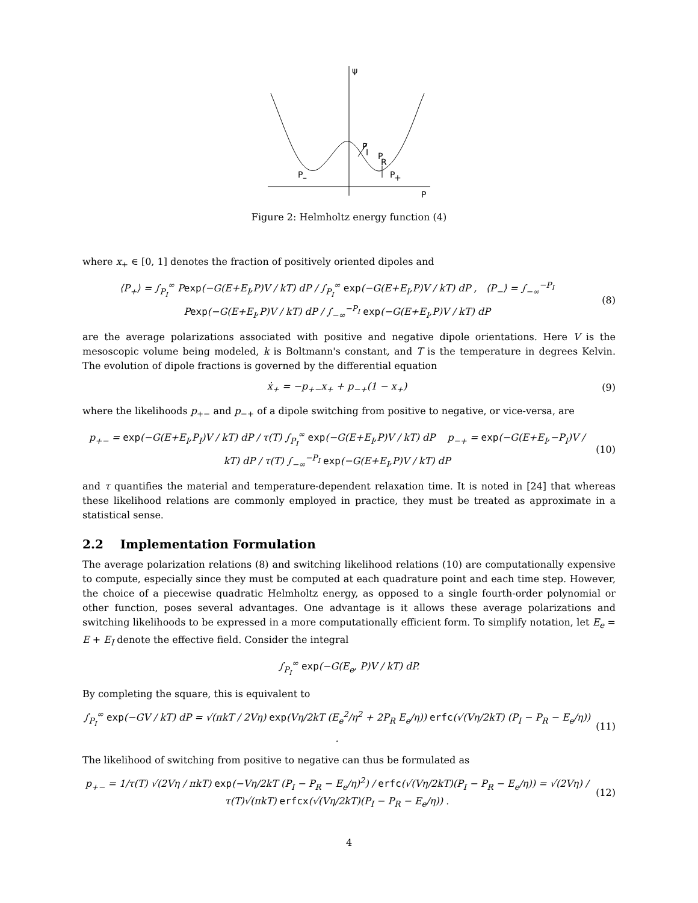ψ
P
I
P
R
P
–
P
+
P
Figure 2: Helmholtz energy function (4)
where x<sub>+</sub> ∈ [0, 1] denotes the fraction of positively oriented dipoles and
⟨P<sub>+</sub>⟩ = ∫<sub>P<sub>I</sub></sub><sup>∞</sup> Pexp(−G(E+E<sub>I</sub>,P)V / kT) dP / ∫<sub>P<sub>I</sub></sub><sup>∞</sup> exp(−G(E+E<sub>I</sub>,P)V / kT) dP , ⟨P<sub>−</sub>⟩ = ∫<sub>−∞</sub><sup>−P<sub>I</sub></sup> Pexp(−G(E+E<sub>I</sub>,P)V / kT) dP / ∫<sub>−∞</sub><sup>−P<sub>I</sub></sup> exp(−G(E+E<sub>I</sub>,P)V / kT) dP
(8)
are the average polarizations associated with positive and negative dipole orientations. Here V is the mesoscopic volume being modeled, k is Boltmann's constant, and T is the temperature in degrees Kelvin. The evolution of dipole fractions is governed by the differential equation
ẋ<sub>+</sub> = −p<sub>+−</sub>x<sub>+</sub> + p<sub>−+</sub>(1 − x<sub>+</sub>) (9)
where the likelihoods p<sub>+−</sub> and p<sub>−+</sub> of a dipole switching from positive to negative, or vice-versa, are
p<sub>+−</sub> = exp(−G(E+E<sub>I</sub>,P<sub>I</sub>)V / kT) dP / τ(T) ∫<sub>P<sub>I</sub></sub><sup>∞</sup> exp(−G(E+E<sub>I</sub>,P)V / kT) dP p<sub>−+</sub> = exp(−G(E+E<sub>I</sub>,−P<sub>I</sub>)V / kT) dP / τ(T) ∫<sub>−∞</sub><sup>−P<sub>I</sub></sup> exp(−G(E+E<sub>I</sub>,P)V / kT) dP
(10)
and τ quantifies the material and temperature-dependent relaxation time. It is noted in [24] that whereas these likelihood relations are commonly employed in practice, they must be treated as approximate in a statistical sense.
2.2 Implementation Formulation
The average polarization relations (8) and switching likelihood relations (10) are computationally expensive to compute, especially since they must be computed at each quadrature point and each time step. However, the choice of a piecewise quadratic Helmholtz energy, as opposed to a single fourth-order polynomial or other function, poses several advantages. One advantage is it allows these average polarizations and switching likelihoods to be expressed in a more computationally efficient form. To simplify notation, let E<sub>e</sub> = E + E<sub>I</sub> denote the effective field. Consider the integral
∫<sub>P<sub>I</sub></sub><sup>∞</sup> exp(−G(E<sub>e</sub>, P)V / kT) dP.
By completing the square, this is equivalent to
∫<sub>P<sub>I</sub></sub><sup>∞</sup> exp(−GV / kT) dP = √(πkT / 2Vη) exp(Vη/2kT (E<sub>e</sub><sup>2</sup>/η<sup>2</sup> + 2P<sub>R</sub> E<sub>e</sub>/η)) erfc(√(Vη/2kT) (P<sub>I</sub> − P<sub>R</sub> − E<sub>e</sub>/η)) .
(11)
The likelihood of switching from positive to negative can thus be formulated as
p<sub>+−</sub> = 1/τ(T) √(2Vη / πkT) exp(−Vη/2kT (P<sub>I</sub> − P<sub>R</sub> − E<sub>e</sub>/η)<sup>2</sup>) / erfc(√(Vη/2kT)(P<sub>I</sub> − P<sub>R</sub> − E<sub>e</sub>/η)) = √(2Vη) / τ(T)√(πkT) erfcx(√(Vη/2kT)(P<sub>I</sub> − P<sub>R</sub> − E<sub>e</sub>/η)) .
(12)
4